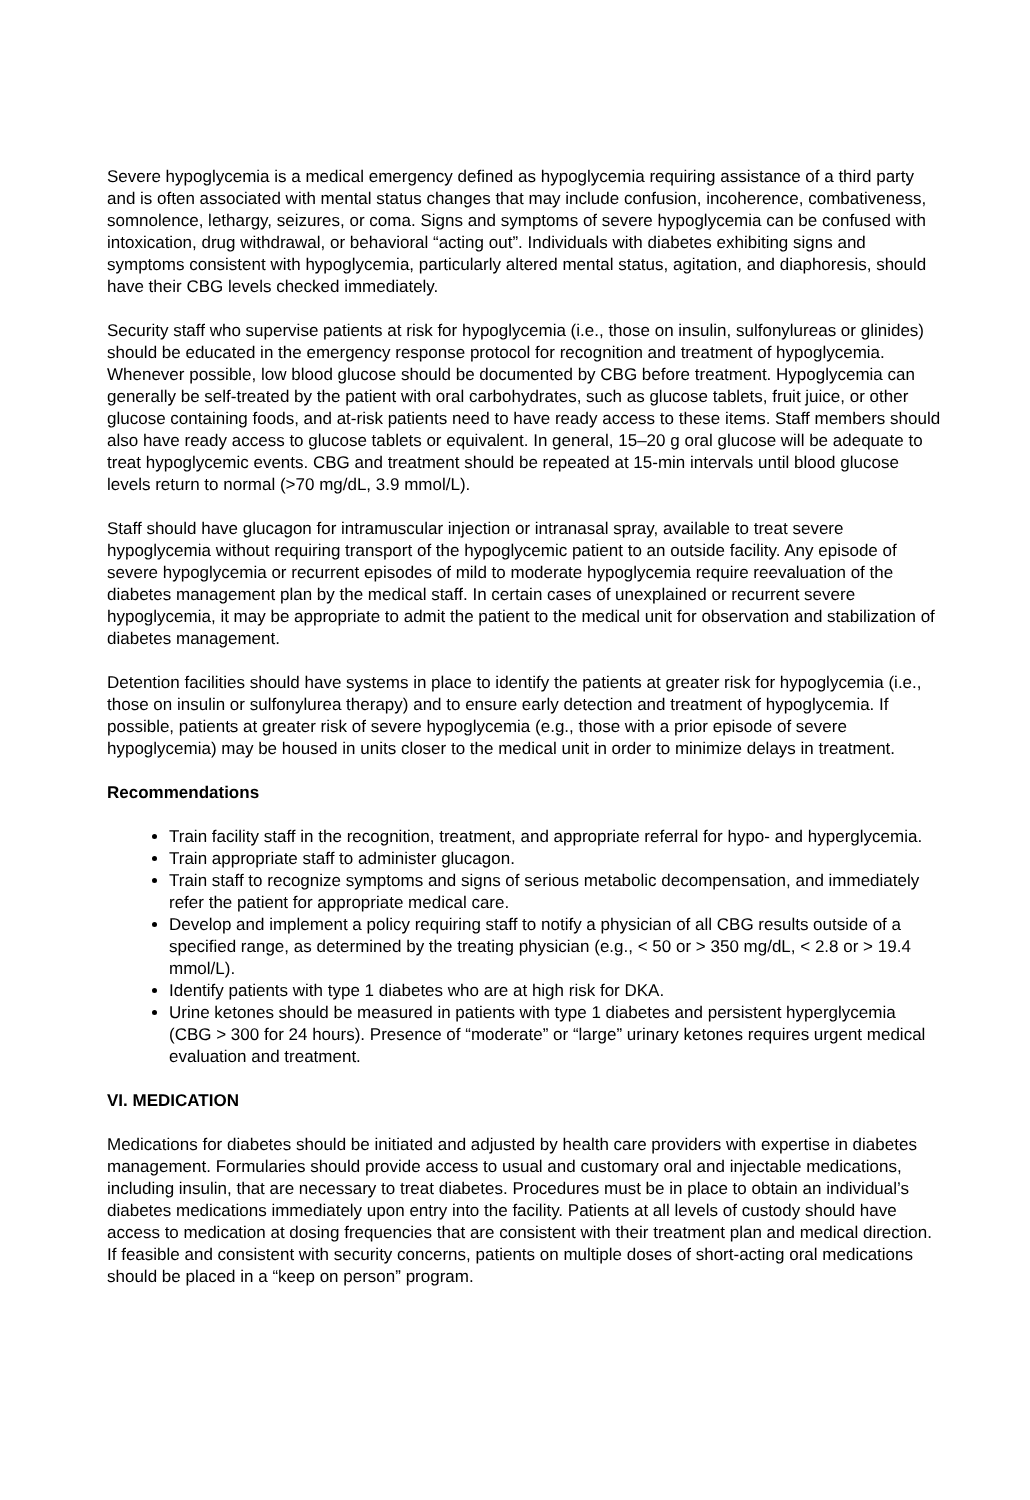Severe hypoglycemia is a medical emergency defined as hypoglycemia requiring assistance of a third party and is often associated with mental status changes that may include confusion, incoherence, combativeness, somnolence, lethargy, seizures, or coma. Signs and symptoms of severe hypoglycemia can be confused with intoxication, drug withdrawal, or behavioral “acting out”. Individuals with diabetes exhibiting signs and symptoms consistent with hypoglycemia, particularly altered mental status, agitation, and diaphoresis, should have their CBG levels checked immediately.
Security staff who supervise patients at risk for hypoglycemia (i.e., those on insulin, sulfonylureas or glinides) should be educated in the emergency response protocol for recognition and treatment of hypoglycemia. Whenever possible, low blood glucose should be documented by CBG before treatment. Hypoglycemia can generally be self-treated by the patient with oral carbohydrates, such as glucose tablets, fruit juice, or other glucose containing foods, and at-risk patients need to have ready access to these items. Staff members should also have ready access to glucose tablets or equivalent. In general, 15–20 g oral glucose will be adequate to treat hypoglycemic events. CBG and treatment should be repeated at 15-min intervals until blood glucose levels return to normal (>70 mg/dL, 3.9 mmol/L).
Staff should have glucagon for intramuscular injection or intranasal spray, available to treat severe hypoglycemia without requiring transport of the hypoglycemic patient to an outside facility. Any episode of severe hypoglycemia or recurrent episodes of mild to moderate hypoglycemia require reevaluation of the diabetes management plan by the medical staff. In certain cases of unexplained or recurrent severe hypoglycemia, it may be appropriate to admit the patient to the medical unit for observation and stabilization of diabetes management.
Detention facilities should have systems in place to identify the patients at greater risk for hypoglycemia (i.e., those on insulin or sulfonylurea therapy) and to ensure early detection and treatment of hypoglycemia. If possible, patients at greater risk of severe hypoglycemia (e.g., those with a prior episode of severe hypoglycemia) may be housed in units closer to the medical unit in order to minimize delays in treatment.
Recommendations
Train facility staff in the recognition, treatment, and appropriate referral for hypo- and hyperglycemia.
Train appropriate staff to administer glucagon.
Train staff to recognize symptoms and signs of serious metabolic decompensation, and immediately refer the patient for appropriate medical care.
Develop and implement a policy requiring staff to notify a physician of all CBG results outside of a specified range, as determined by the treating physician (e.g., < 50 or > 350 mg/dL, < 2.8 or > 19.4 mmol/L).
Identify patients with type 1 diabetes who are at high risk for DKA.
Urine ketones should be measured in patients with type 1 diabetes and persistent hyperglycemia (CBG > 300 for 24 hours). Presence of “moderate” or “large” urinary ketones requires urgent medical evaluation and treatment.
VI. MEDICATION
Medications for diabetes should be initiated and adjusted by health care providers with expertise in diabetes management. Formularies should provide access to usual and customary oral and injectable medications, including insulin, that are necessary to treat diabetes. Procedures must be in place to obtain an individual’s diabetes medications immediately upon entry into the facility. Patients at all levels of custody should have access to medication at dosing frequencies that are consistent with their treatment plan and medical direction. If feasible and consistent with security concerns, patients on multiple doses of short-acting oral medications should be placed in a “keep on person” program.